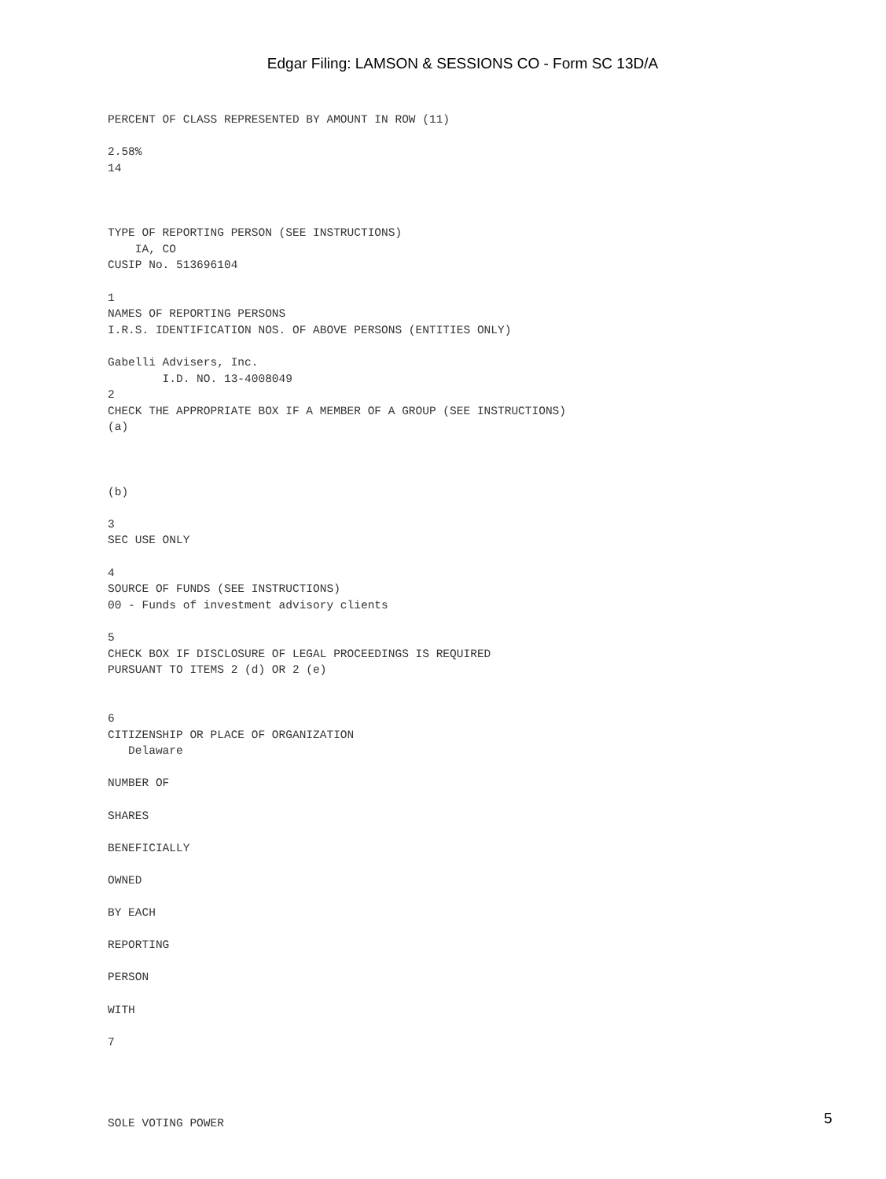Edgar Filing: LAMSON & SESSIONS CO - Form SC 13D/A
PERCENT OF CLASS REPRESENTED BY AMOUNT IN ROW (11)

2.58%
14



TYPE OF REPORTING PERSON (SEE INSTRUCTIONS)
    IA, CO
CUSIP No. 513696104

1
NAMES OF REPORTING PERSONS
I.R.S. IDENTIFICATION NOS. OF ABOVE PERSONS (ENTITIES ONLY)

Gabelli Advisers, Inc.
        I.D. NO. 13-4008049
2
CHECK THE APPROPRIATE BOX IF A MEMBER OF A GROUP (SEE INSTRUCTIONS)
(a)



(b)

3
SEC USE ONLY

4
SOURCE OF FUNDS (SEE INSTRUCTIONS)
00 - Funds of investment advisory clients

5
CHECK BOX IF DISCLOSURE OF LEGAL PROCEEDINGS IS REQUIRED
PURSUANT TO ITEMS 2 (d) OR 2 (e)


6
CITIZENSHIP OR PLACE OF ORGANIZATION
   Delaware

NUMBER OF

SHARES

BENEFICIALLY

OWNED

BY EACH

REPORTING

PERSON

WITH

7




SOLE VOTING POWER
5